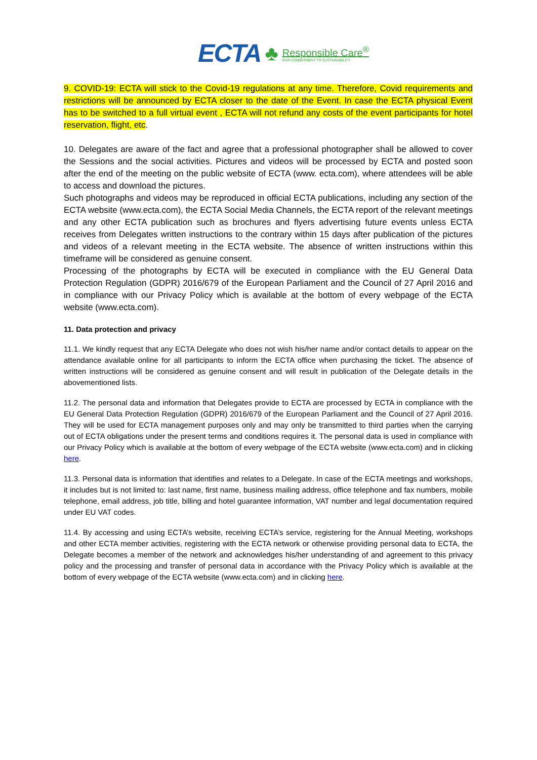ECTA ♣
Responsible Care<sup>®</sup>
OUR COMMITMENT TO SUSTAINABILITY
9. COVID-19: ECTA will stick to the Covid-19 regulations at any time. Therefore, Covid requirements and restrictions will be announced by ECTA closer to the date of the Event. In case the ECTA physical Event has to be switched to a full virtual event , ECTA will not refund any costs of the event participants for hotel reservation, flight, etc.
10. Delegates are aware of the fact and agree that a professional photographer shall be allowed to cover the Sessions and the social activities. Pictures and videos will be processed by ECTA and posted soon after the end of the meeting on the public website of ECTA (www. ecta.com), where attendees will be able to access and download the pictures.
Such photographs and videos may be reproduced in official ECTA publications, including any section of the ECTA website (www.ecta.com), the ECTA Social Media Channels, the ECTA report of the relevant meetings and any other ECTA publication such as brochures and flyers advertising future events unless ECTA receives from Delegates written instructions to the contrary within 15 days after publication of the pictures and videos of a relevant meeting in the ECTA website. The absence of written instructions within this timeframe will be considered as genuine consent.
Processing of the photographs by ECTA will be executed in compliance with the EU General Data Protection Regulation (GDPR) 2016/679 of the European Parliament and the Council of 27 April 2016 and in compliance with our Privacy Policy which is available at the bottom of every webpage of the ECTA website (www.ecta.com).
11. Data protection and privacy
11.1. We kindly request that any ECTA Delegate who does not wish his/her name and/or contact details to appear on the attendance available online for all participants to inform the ECTA office when purchasing the ticket. The absence of written instructions will be considered as genuine consent and will result in publication of the Delegate details in the abovementioned lists.
11.2. The personal data and information that Delegates provide to ECTA are processed by ECTA in compliance with the EU General Data Protection Regulation (GDPR) 2016/679 of the European Parliament and the Council of 27 April 2016. They will be used for ECTA management purposes only and may only be transmitted to third parties when the carrying out of ECTA obligations under the present terms and conditions requires it. The personal data is used in compliance with our Privacy Policy which is available at the bottom of every webpage of the ECTA website (www.ecta.com) and in clicking here.
11.3. Personal data is information that identifies and relates to a Delegate. In case of the ECTA meetings and workshops, it includes but is not limited to: last name, first name, business mailing address, office telephone and fax numbers, mobile telephone, email address, job title, billing and hotel guarantee information, VAT number and legal documentation required under EU VAT codes.
11.4. By accessing and using ECTA’s website, receiving ECTA’s service, registering for the Annual Meeting, workshops and other ECTA member activities, registering with the ECTA network or otherwise providing personal data to ECTA, the Delegate becomes a member of the network and acknowledges his/her understanding of and agreement to this privacy policy and the processing and transfer of personal data in accordance with the Privacy Policy which is available at the bottom of every webpage of the ECTA website (www.ecta.com) and in clicking here.